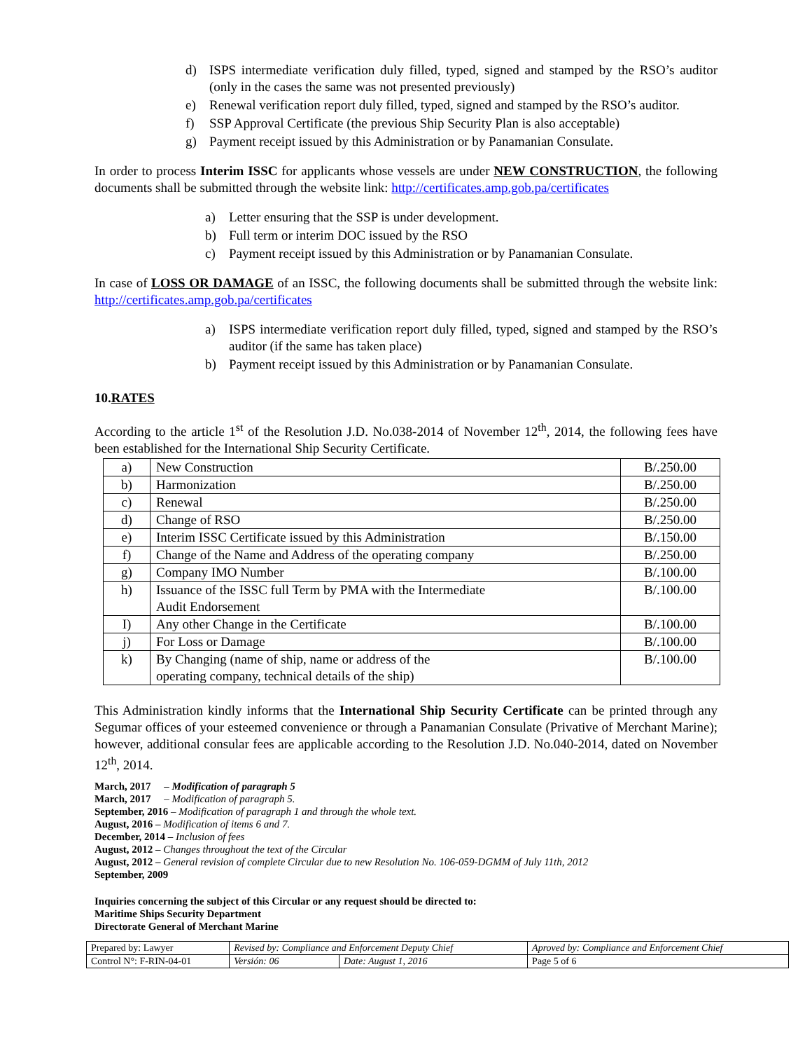d) ISPS intermediate verification duly filled, typed, signed and stamped by the RSO’s auditor (only in the cases the same was not presented previously)
e) Renewal verification report duly filled, typed, signed and stamped by the RSO’s auditor.
f) SSP Approval Certificate (the previous Ship Security Plan is also acceptable)
g) Payment receipt issued by this Administration or by Panamanian Consulate.
In order to process Interim ISSC for applicants whose vessels are under NEW CONSTRUCTION, the following documents shall be submitted through the website link: http://certificates.amp.gob.pa/certificates
a) Letter ensuring that the SSP is under development.
b) Full term or interim DOC issued by the RSO
c) Payment receipt issued by this Administration or by Panamanian Consulate.
In case of LOSS OR DAMAGE of an ISSC, the following documents shall be submitted through the website link: http://certificates.amp.gob.pa/certificates
a) ISPS intermediate verification report duly filled, typed, signed and stamped by the RSO’s auditor (if the same has taken place)
b) Payment receipt issued by this Administration or by Panamanian Consulate.
10.RATES
According to the article 1<sup>st</sup> of the Resolution J.D. No.038-2014 of November 12<sup>th</sup>, 2014, the following fees have been established for the International Ship Security Certificate.
| a) | New Construction | B/.250.00 |
| b) | Harmonization | B/.250.00 |
| c) | Renewal | B/.250.00 |
| d) | Change of RSO | B/.250.00 |
| e) | Interim ISSC Certificate issued by this Administration | B/.150.00 |
| f) | Change of the Name and Address of the operating company | B/.250.00 |
| g) | Company IMO Number | B/.100.00 |
| h) | Issuance of the ISSC full Term by PMA with the Intermediate Audit Endorsement | B/.100.00 |
| I) | Any other Change in the Certificate | B/.100.00 |
| j) | For Loss or Damage | B/.100.00 |
| k) | By Changing (name of ship, name or address of the operating company, technical details of the ship) | B/.100.00 |
This Administration kindly informs that the International Ship Security Certificate can be printed through any Segumar offices of your esteemed convenience or through a Panamanian Consulate (Privative of Merchant Marine); however, additional consular fees are applicable according to the Resolution J.D. No.040-2014, dated on November 12<sup>th</sup>, 2014.
March, 2017 – Modification of paragraph 5
March, 2017 – Modification of paragraph 5.
September, 2016 – Modification of paragraph 1 and through the whole text.
August, 2016 – Modification of items 6 and 7.
December, 2014 – Inclusion of fees
August, 2012 – Changes throughout the text of the Circular
August, 2012 – General revision of complete Circular due to new Resolution No. 106-059-DGMM of July 11th, 2012
September, 2009
Inquiries concerning the subject of this Circular or any request should be directed to:
Maritime Ships Security Department
Directorate General of Merchant Marine
| Prepared by: Lawyer | Revised by: Compliance and Enforcement Deputy Chief | | Aproved by: Compliance and Enforcement Chief |
| Control N°: F-RIN-04-01 | Versión: 06 | Date: August 1, 2016 | Page 5 of 6 |